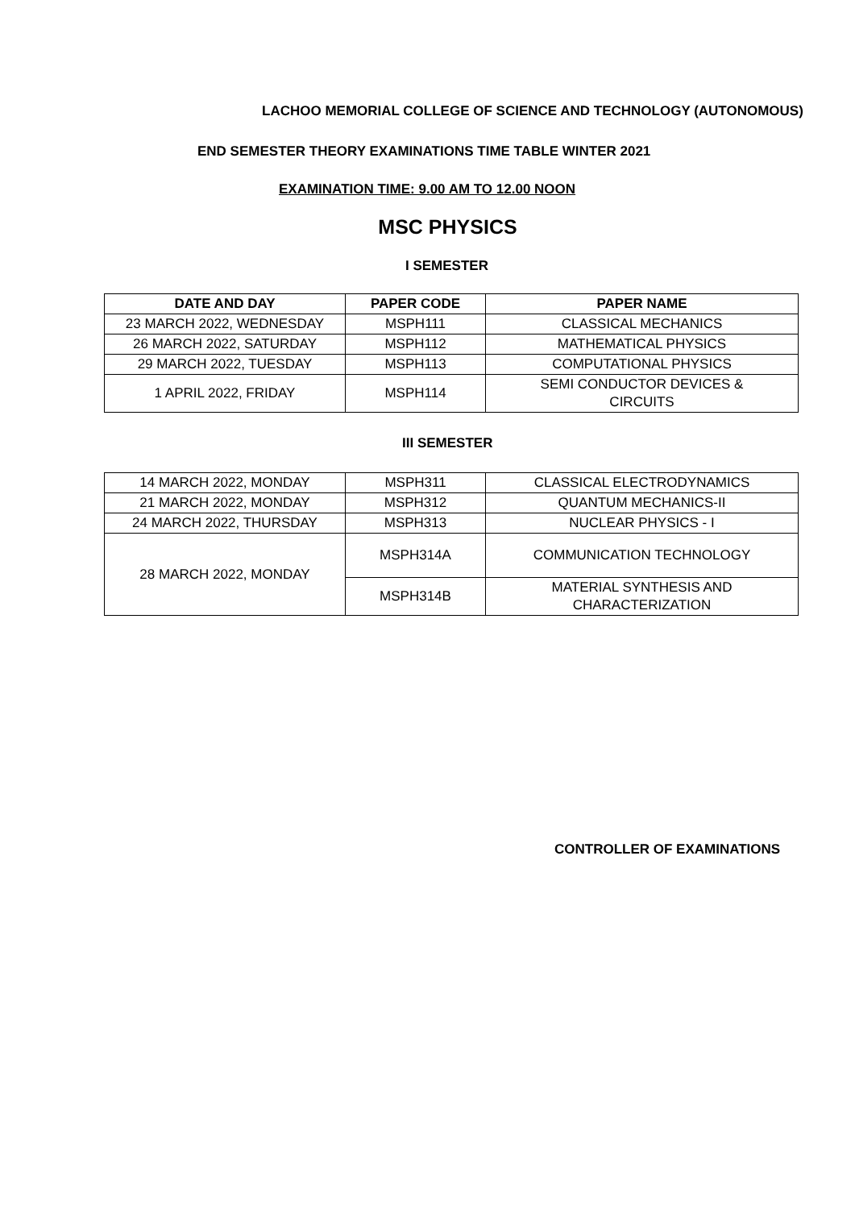LACHOO MEMORIAL COLLEGE OF SCIENCE AND TECHNOLOGY (AUTONOMOUS)
END SEMESTER THEORY EXAMINATIONS TIME TABLE WINTER 2021
EXAMINATION TIME: 9.00 AM TO 12.00 NOON
MSC PHYSICS
I SEMESTER
| DATE AND DAY | PAPER CODE | PAPER NAME |
| --- | --- | --- |
| 23 MARCH 2022, WEDNESDAY | MSPH111 | CLASSICAL MECHANICS |
| 26 MARCH 2022, SATURDAY | MSPH112 | MATHEMATICAL PHYSICS |
| 29 MARCH 2022, TUESDAY | MSPH113 | COMPUTATIONAL PHYSICS |
| 1 APRIL 2022, FRIDAY | MSPH114 | SEMI CONDUCTOR DEVICES & CIRCUITS |
III SEMESTER
| 14 MARCH 2022, MONDAY | MSPH311 | CLASSICAL ELECTRODYNAMICS |
| 21 MARCH 2022, MONDAY | MSPH312 | QUANTUM MECHANICS-II |
| 24 MARCH 2022, THURSDAY | MSPH313 | NUCLEAR PHYSICS - I |
| 28 MARCH 2022, MONDAY | MSPH314A | COMMUNICATION TECHNOLOGY |
| | MSPH314B | MATERIAL SYNTHESIS AND CHARACTERIZATION |
CONTROLLER OF EXAMINATIONS